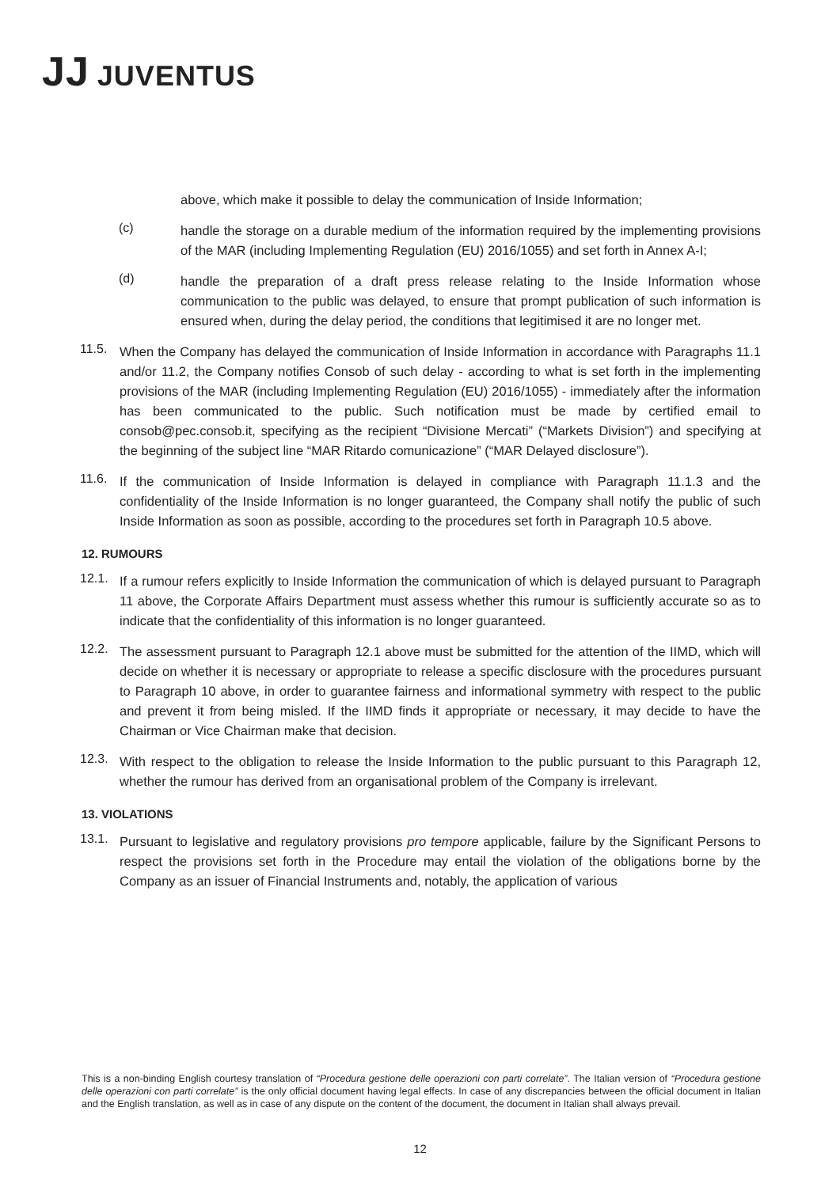JJ JUVENTUS
above, which make it possible to delay the communication of Inside Information;
(c)
handle the storage on a durable medium of the information required by the implementing provisions of the MAR (including Implementing Regulation (EU) 2016/1055) and set forth in Annex A-I;
(d)
handle the preparation of a draft press release relating to the Inside Information whose communication to the public was delayed, to ensure that prompt publication of such information is ensured when, during the delay period, the conditions that legitimised it are no longer met.
11.5.
When the Company has delayed the communication of Inside Information in accordance with Paragraphs 11.1 and/or 11.2, the Company notifies Consob of such delay - according to what is set forth in the implementing provisions of the MAR (including Implementing Regulation (EU) 2016/1055) - immediately after the information has been communicated to the public. Such notification must be made by certified email to consob@pec.consob.it, specifying as the recipient “Divisione Mercati” (“Markets Division”) and specifying at the beginning of the subject line “MAR Ritardo comunicazione” (“MAR Delayed disclosure”).
11.6.
If the communication of Inside Information is delayed in compliance with Paragraph 11.1.3 and the confidentiality of the Inside Information is no longer guaranteed, the Company shall notify the public of such Inside Information as soon as possible, according to the procedures set forth in Paragraph 10.5 above.
12. RUMOURS
12.1.
If a rumour refers explicitly to Inside Information the communication of which is delayed pursuant to Paragraph 11 above, the Corporate Affairs Department must assess whether this rumour is sufficiently accurate so as to indicate that the confidentiality of this information is no longer guaranteed.
12.2.
The assessment pursuant to Paragraph 12.1 above must be submitted for the attention of the IIMD, which will decide on whether it is necessary or appropriate to release a specific disclosure with the procedures pursuant to Paragraph 10 above, in order to guarantee fairness and informational symmetry with respect to the public and prevent it from being misled. If the IIMD finds it appropriate or necessary, it may decide to have the Chairman or Vice Chairman make that decision.
12.3.
With respect to the obligation to release the Inside Information to the public pursuant to this Paragraph 12, whether the rumour has derived from an organisational problem of the Company is irrelevant.
13. VIOLATIONS
13.1.
Pursuant to legislative and regulatory provisions pro tempore applicable, failure by the Significant Persons to respect the provisions set forth in the Procedure may entail the violation of the obligations borne by the Company as an issuer of Financial Instruments and, notably, the application of various
This is a non-binding English courtesy translation of “Procedura gestione delle operazioni con parti correlate”. The Italian version of “Procedura gestione delle operazioni con parti correlate” is the only official document having legal effects. In case of any discrepancies between the official document in Italian and the English translation, as well as in case of any dispute on the content of the document, the document in Italian shall always prevail.
12